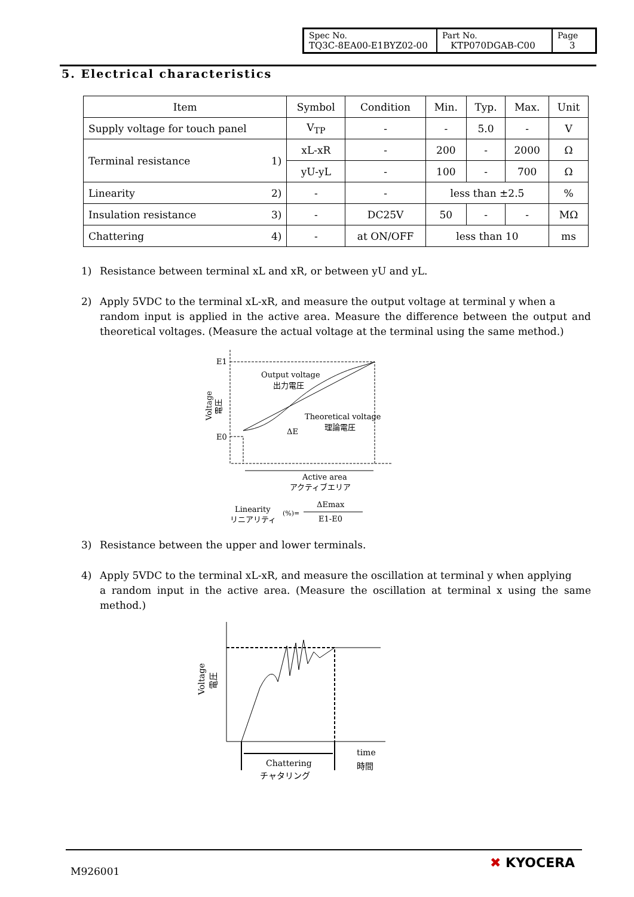| Spec No. TQ3C-8EA00-E1BYZ02-00 | Part No. KTP070DGAB-C00 | Page 3 |
5. Electrical characteristics
| Item | Symbol | Condition | Min. | Typ. | Max. | Unit |
| --- | --- | --- | --- | --- | --- | --- |
| Supply voltage for touch panel | V<sub>TP</sub> | - | - | 5.0 | - | V |
| Terminal resistance 1) | xL-xR | - | 200 | - | 2000 | Ω |
| | yU-yL | - | 100 | - | 700 | Ω |
| Linearity 2) | - | - | less than ±2.5 | | | % |
| Insulation resistance 3) | - | DC25V | 50 | - | - | MΩ |
| Chattering 4) | - | at ON/OFF | less than 10 | | | ms |
1) Resistance between terminal xL and xR, or between yU and yL.
2) Apply 5VDC to the terminal xL-xR, and measure the output voltage at terminal y when a
random input is applied in the active area. Measure the difference between the output and theoretical voltages. (Measure the actual voltage at the terminal using the same method.)
E1
E0
Output voltage
出力電圧
Theoretical voltage
理論電圧
ΔE
Active area
アクティブエリア
Linearity
リニアリティ
(%)=
ΔEmax
E1-E0
Voltage
電圧
3) Resistance between the upper and lower terminals.
4) Apply 5VDC to the terminal xL-xR, and measure the oscillation at terminal y when applying
a random input in the active area. (Measure the oscillation at terminal x using the same method.)
Chattering
チャタリング
time
時間
Voltage
電圧
M926001
✖ KYOCERA